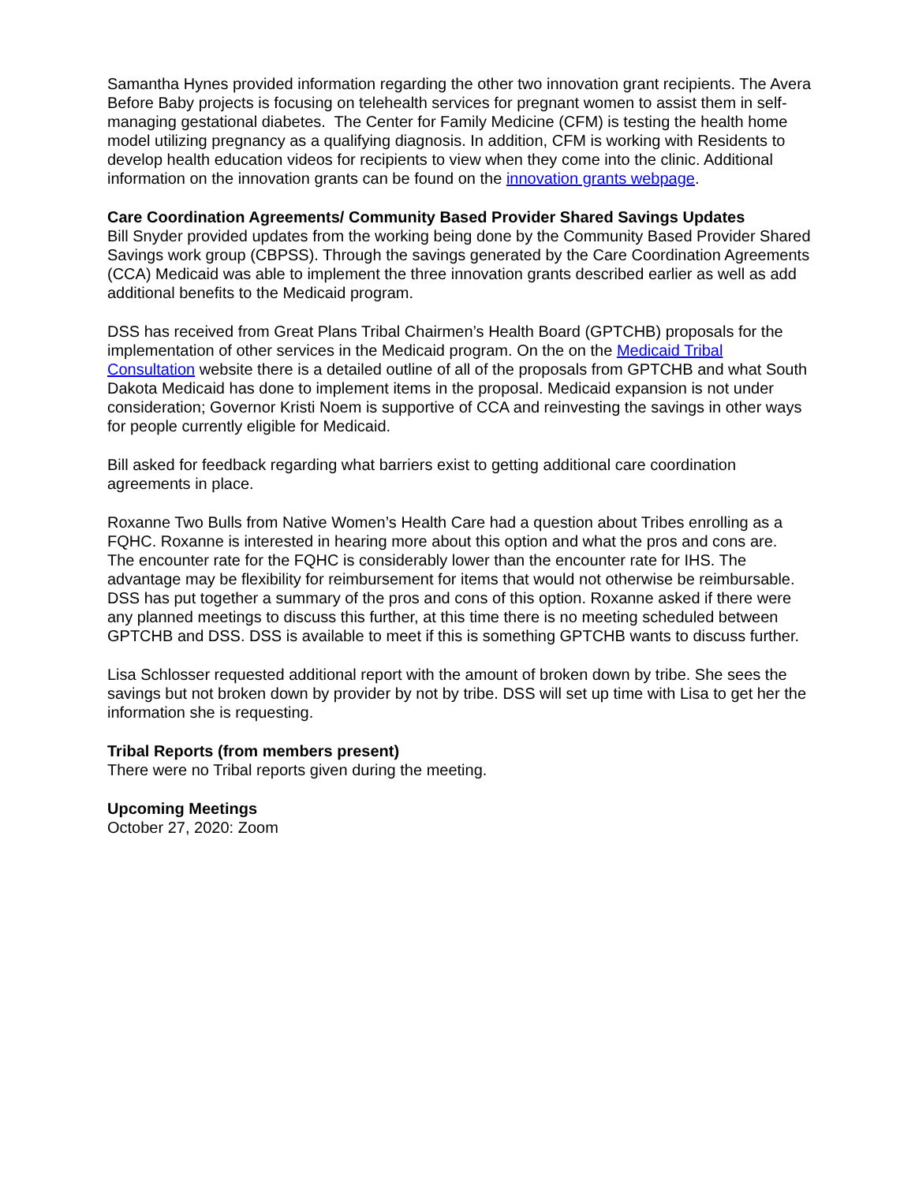Samantha Hynes provided information regarding the other two innovation grant recipients. The Avera Before Baby projects is focusing on telehealth services for pregnant women to assist them in self-managing gestational diabetes. The Center for Family Medicine (CFM) is testing the health home model utilizing pregnancy as a qualifying diagnosis. In addition, CFM is working with Residents to develop health education videos for recipients to view when they come into the clinic. Additional information on the innovation grants can be found on the innovation grants webpage.
Care Coordination Agreements/ Community Based Provider Shared Savings Updates
Bill Snyder provided updates from the working being done by the Community Based Provider Shared Savings work group (CBPSS). Through the savings generated by the Care Coordination Agreements (CCA) Medicaid was able to implement the three innovation grants described earlier as well as add additional benefits to the Medicaid program.
DSS has received from Great Plans Tribal Chairmen’s Health Board (GPTCHB) proposals for the implementation of other services in the Medicaid program. On the on the Medicaid Tribal Consultation website there is a detailed outline of all of the proposals from GPTCHB and what South Dakota Medicaid has done to implement items in the proposal. Medicaid expansion is not under consideration; Governor Kristi Noem is supportive of CCA and reinvesting the savings in other ways for people currently eligible for Medicaid.
Bill asked for feedback regarding what barriers exist to getting additional care coordination agreements in place.
Roxanne Two Bulls from Native Women’s Health Care had a question about Tribes enrolling as a FQHC. Roxanne is interested in hearing more about this option and what the pros and cons are. The encounter rate for the FQHC is considerably lower than the encounter rate for IHS. The advantage may be flexibility for reimbursement for items that would not otherwise be reimbursable. DSS has put together a summary of the pros and cons of this option. Roxanne asked if there were any planned meetings to discuss this further, at this time there is no meeting scheduled between GPTCHB and DSS. DSS is available to meet if this is something GPTCHB wants to discuss further.
Lisa Schlosser requested additional report with the amount of broken down by tribe. She sees the savings but not broken down by provider by not by tribe. DSS will set up time with Lisa to get her the information she is requesting.
Tribal Reports (from members present)
There were no Tribal reports given during the meeting.
Upcoming Meetings
October 27, 2020: Zoom